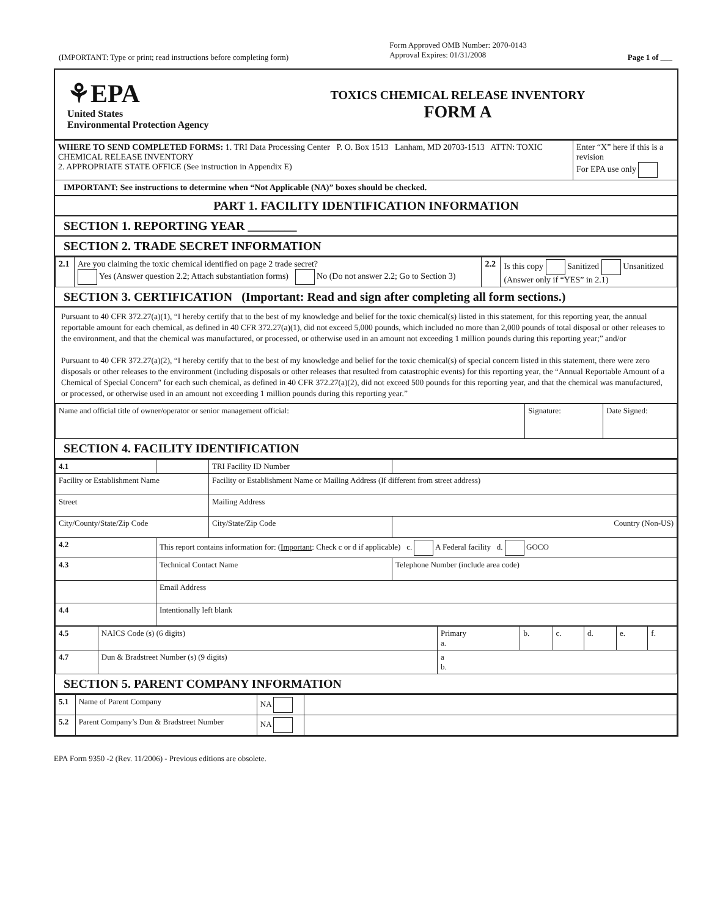(IMPORTANT: Type or print; read instructions before completing form)
Form Approved OMB Number: 2070-0143
Approval Expires: 01/31/2008
Page 1 of ___
⚘EPA
United States
Environmental Protection Agency
TOXICS CHEMICAL RELEASE INVENTORY
FORM A
| WHERE TO SEND COMPLETED FORMS: 1. TRI Data Processing Center P. O. Box 1513 Lanham, MD 20703-1513 ATTN: TOXIC CHEMICAL RELEASE INVENTORY 2. APPROPRIATE STATE OFFICE (See instruction in Appendix E) | Enter “X” here if this is a revision For EPA use only |
IMPORTANT: See instructions to determine when “Not Applicable (NA)” boxes should be checked.
PART 1. FACILITY IDENTIFICATION INFORMATION
SECTION 1. REPORTING YEAR ________
SECTION 2. TRADE SECRET INFORMATION
| 2.1 | Are you claiming the toxic chemical identified on page 2 trade secret? Yes (Answer question 2.2; Attach substantiation forms) No (Do not answer 2.2; Go to Section 3) | 2.2 | Is this copy Sanitized Unsanitized (Answer only if “YES” in 2.1) |
SECTION 3. CERTIFICATION (Important: Read and sign after completing all form sections.)
Pursuant to 40 CFR 372.27(a)(1), “I hereby certify that to the best of my knowledge and belief for the toxic chemical(s) listed in this statement, for this reporting year, the annual reportable amount for each chemical, as defined in 40 CFR 372.27(a)(1), did not exceed 5,000 pounds, which included no more than 2,000 pounds of total disposal or other releases to the environment, and that the chemical was manufactured, or processed, or otherwise used in an amount not exceeding 1 million pounds during this reporting year;” and/or
Pursuant to 40 CFR 372.27(a)(2), “I hereby certify that to the best of my knowledge and belief for the toxic chemical(s) of special concern listed in this statement, there were zero disposals or other releases to the environment (including disposals or other releases that resulted from catastrophic events) for this reporting year, the “Annual Reportable Amount of a Chemical of Special Concern" for each such chemical, as defined in 40 CFR 372.27(a)(2), did not exceed 500 pounds for this reporting year, and that the chemical was manufactured, or processed, or otherwise used in an amount not exceeding 1 million pounds during this reporting year.”
| Name and official title of owner/operator or senior management official: | Signature: | Date Signed: |
SECTION 4. FACILITY IDENTIFICATION
| 4.1 | | TRI Facility ID Number | |
| Facility or Establishment Name | | Facility or Establishment Name or Mailing Address (If different from street address) | |
| Street | | Mailing Address | |
| City/County/State/Zip Code | | City/State/Zip Code | Country (Non-US) |
| 4.2 | This report contains information for: ( Important : Check c or d if applicable) c. A Federal facility d. GOCO | | |
| 4.3 | Technical Contact Name | | Telephone Number (include area code) |
| | Email Address | | |
| 4.4 | Intentionally left blank | | |
| 4.5 | NAICS Code (s) (6 digits) | Primary a. | b. | c. | d. | e. | f. |
| 4.7 | Dun & Bradstreet Number (s) (9 digits) | a b. | | | | | |
SECTION 5. PARENT COMPANY INFORMATION
| 5.1 | Name of Parent Company | NA | |
| 5.2 | Parent Company’s Dun & Bradstreet Number | NA | |
EPA Form 9350 -2 (Rev. 11/2006) - Previous editions are obsolete.